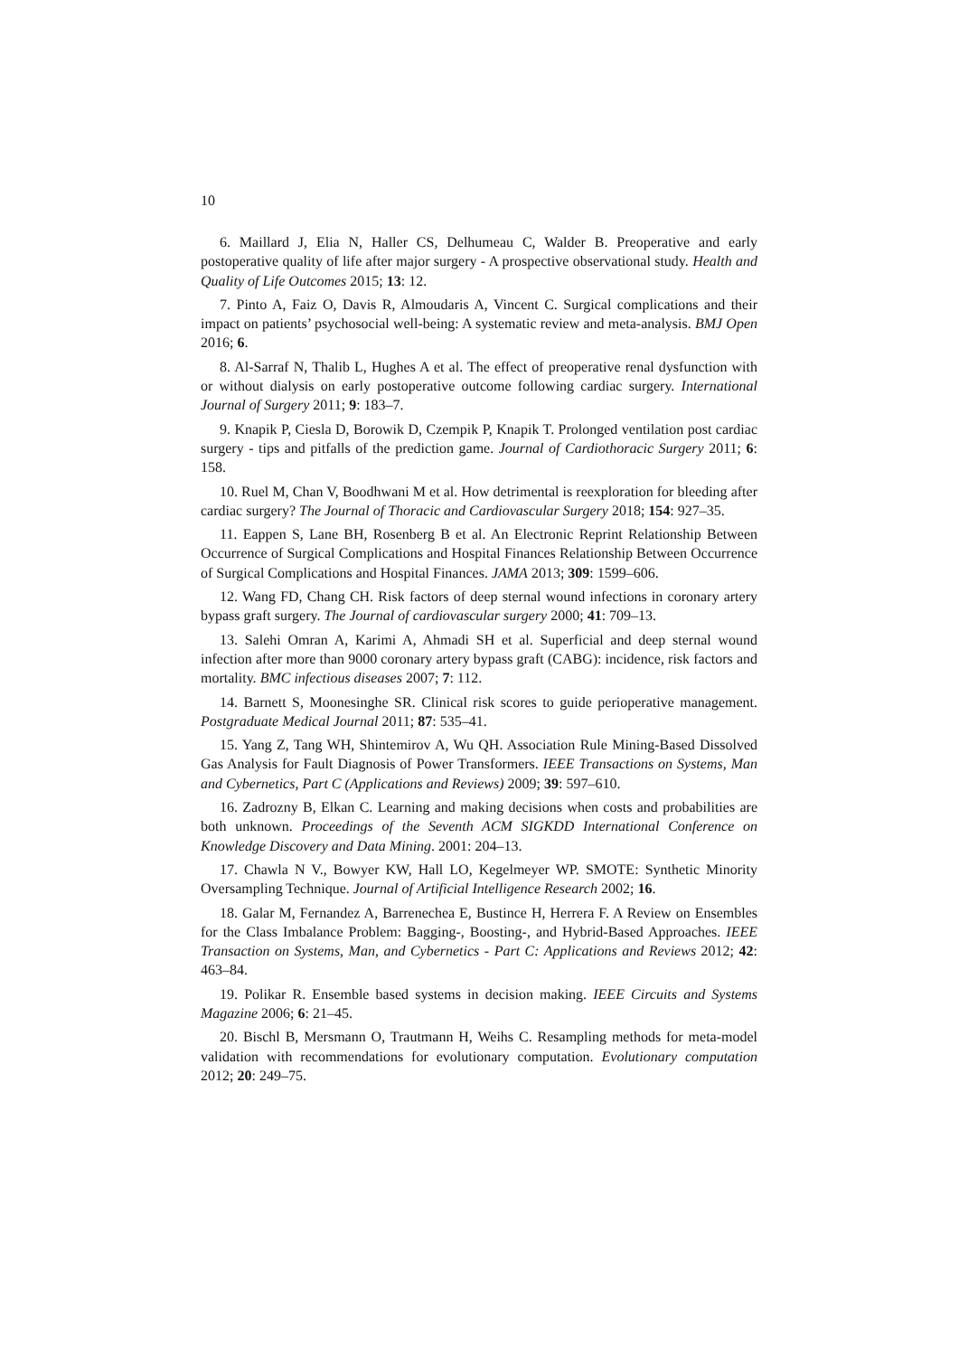10
6. Maillard J, Elia N, Haller CS, Delhumeau C, Walder B. Preoperative and early postoperative quality of life after major surgery - A prospective observational study. Health and Quality of Life Outcomes 2015; 13: 12.
7. Pinto A, Faiz O, Davis R, Almoudaris A, Vincent C. Surgical complications and their impact on patients’ psychosocial well-being: A systematic review and meta-analysis. BMJ Open 2016; 6.
8. Al-Sarraf N, Thalib L, Hughes A et al. The effect of preoperative renal dysfunction with or without dialysis on early postoperative outcome following cardiac surgery. International Journal of Surgery 2011; 9: 183–7.
9. Knapik P, Ciesla D, Borowik D, Czempik P, Knapik T. Prolonged ventilation post cardiac surgery - tips and pitfalls of the prediction game. Journal of Cardiothoracic Surgery 2011; 6: 158.
10. Ruel M, Chan V, Boodhwani M et al. How detrimental is reexploration for bleeding after cardiac surgery? The Journal of Thoracic and Cardiovascular Surgery 2018; 154: 927–35.
11. Eappen S, Lane BH, Rosenberg B et al. An Electronic Reprint Relationship Between Occurrence of Surgical Complications and Hospital Finances Relationship Between Occurrence of Surgical Complications and Hospital Finances. JAMA 2013; 309: 1599–606.
12. Wang FD, Chang CH. Risk factors of deep sternal wound infections in coronary artery bypass graft surgery. The Journal of cardiovascular surgery 2000; 41: 709–13.
13. Salehi Omran A, Karimi A, Ahmadi SH et al. Superficial and deep sternal wound infection after more than 9000 coronary artery bypass graft (CABG): incidence, risk factors and mortality. BMC infectious diseases 2007; 7: 112.
14. Barnett S, Moonesinghe SR. Clinical risk scores to guide perioperative management. Postgraduate Medical Journal 2011; 87: 535–41.
15. Yang Z, Tang WH, Shintemirov A, Wu QH. Association Rule Mining-Based Dissolved Gas Analysis for Fault Diagnosis of Power Transformers. IEEE Transactions on Systems, Man and Cybernetics, Part C (Applications and Reviews) 2009; 39: 597–610.
16. Zadrozny B, Elkan C. Learning and making decisions when costs and probabilities are both unknown. Proceedings of the Seventh ACM SIGKDD International Conference on Knowledge Discovery and Data Mining. 2001: 204–13.
17. Chawla N V., Bowyer KW, Hall LO, Kegelmeyer WP. SMOTE: Synthetic Minority Oversampling Technique. Journal of Artificial Intelligence Research 2002; 16.
18. Galar M, Fernandez A, Barrenechea E, Bustince H, Herrera F. A Review on Ensembles for the Class Imbalance Problem: Bagging-, Boosting-, and Hybrid-Based Approaches. IEEE Transaction on Systems, Man, and Cybernetics - Part C: Applications and Reviews 2012; 42: 463–84.
19. Polikar R. Ensemble based systems in decision making. IEEE Circuits and Systems Magazine 2006; 6: 21–45.
20. Bischl B, Mersmann O, Trautmann H, Weihs C. Resampling methods for meta-model validation with recommendations for evolutionary computation. Evolutionary computation 2012; 20: 249–75.